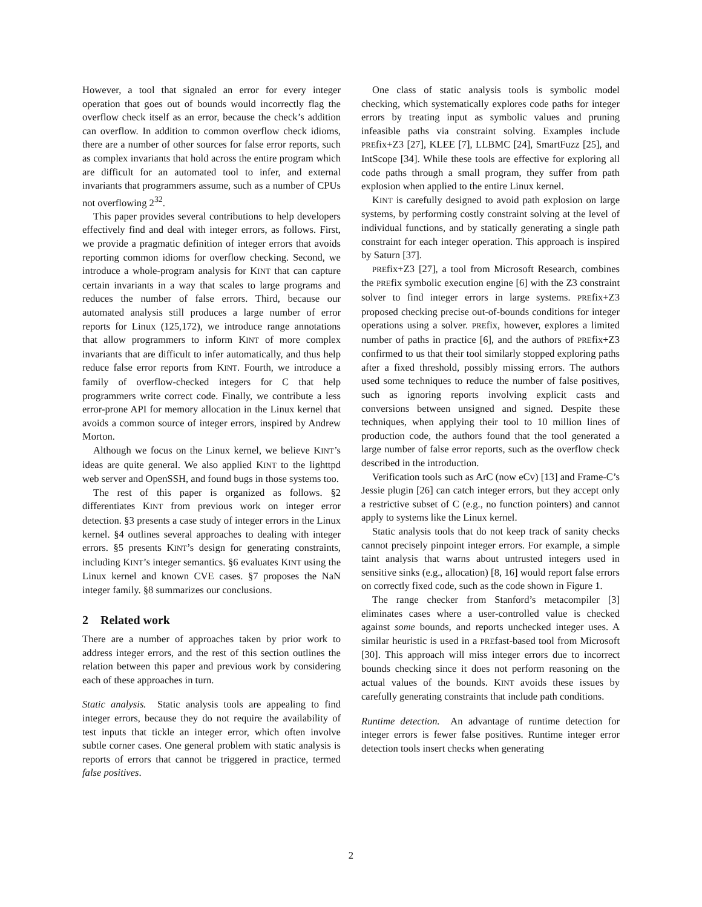However, a tool that signaled an error for every integer operation that goes out of bounds would incorrectly flag the overflow check itself as an error, because the check’s addition can overflow. In addition to common overflow check idioms, there are a number of other sources for false error reports, such as complex invariants that hold across the entire program which are difficult for an automated tool to infer, and external invariants that programmers assume, such as a number of CPUs not overflowing 2<sup>32</sup>.
This paper provides several contributions to help developers effectively find and deal with integer errors, as follows. First, we provide a pragmatic definition of integer errors that avoids reporting common idioms for overflow checking. Second, we introduce a whole-program analysis for KINT that can capture certain invariants in a way that scales to large programs and reduces the number of false errors. Third, because our automated analysis still produces a large number of error reports for Linux (125,172), we introduce range annotations that allow programmers to inform KINT of more complex invariants that are difficult to infer automatically, and thus help reduce false error reports from KINT. Fourth, we introduce a family of overflow-checked integers for C that help programmers write correct code. Finally, we contribute a less error-prone API for memory allocation in the Linux kernel that avoids a common source of integer errors, inspired by Andrew Morton.
Although we focus on the Linux kernel, we believe KINT’s ideas are quite general. We also applied KINT to the lighttpd web server and OpenSSH, and found bugs in those systems too.
The rest of this paper is organized as follows. §2 differentiates KINT from previous work on integer error detection. §3 presents a case study of integer errors in the Linux kernel. §4 outlines several approaches to dealing with integer errors. §5 presents KINT’s design for generating constraints, including KINT’s integer semantics. §6 evaluates KINT using the Linux kernel and known CVE cases. §7 proposes the NaN integer family. §8 summarizes our conclusions.
2 Related work
There are a number of approaches taken by prior work to address integer errors, and the rest of this section outlines the relation between this paper and previous work by considering each of these approaches in turn.
Static analysis. Static analysis tools are appealing to find integer errors, because they do not require the availability of test inputs that tickle an integer error, which often involve subtle corner cases. One general problem with static analysis is reports of errors that cannot be triggered in practice, termed false positives.
One class of static analysis tools is symbolic model checking, which systematically explores code paths for integer errors by treating input as symbolic values and pruning infeasible paths via constraint solving. Examples include PREfix+Z3 [27], KLEE [7], LLBMC [24], SmartFuzz [25], and IntScope [34]. While these tools are effective for exploring all code paths through a small program, they suffer from path explosion when applied to the entire Linux kernel.
KINT is carefully designed to avoid path explosion on large systems, by performing costly constraint solving at the level of individual functions, and by statically generating a single path constraint for each integer operation. This approach is inspired by Saturn [37].
PREfix+Z3 [27], a tool from Microsoft Research, combines the PREfix symbolic execution engine [6] with the Z3 constraint solver to find integer errors in large systems. PREfix+Z3 proposed checking precise out-of-bounds conditions for integer operations using a solver. PREfix, however, explores a limited number of paths in practice [6], and the authors of PREfix+Z3 confirmed to us that their tool similarly stopped exploring paths after a fixed threshold, possibly missing errors. The authors used some techniques to reduce the number of false positives, such as ignoring reports involving explicit casts and conversions between unsigned and signed. Despite these techniques, when applying their tool to 10 million lines of production code, the authors found that the tool generated a large number of false error reports, such as the overflow check described in the introduction.
Verification tools such as ArC (now eCv) [13] and Frame-C’s Jessie plugin [26] can catch integer errors, but they accept only a restrictive subset of C (e.g., no function pointers) and cannot apply to systems like the Linux kernel.
Static analysis tools that do not keep track of sanity checks cannot precisely pinpoint integer errors. For example, a simple taint analysis that warns about untrusted integers used in sensitive sinks (e.g., allocation) [8, 16] would report false errors on correctly fixed code, such as the code shown in Figure 1.
The range checker from Stanford’s metacompiler [3] eliminates cases where a user-controlled value is checked against some bounds, and reports unchecked integer uses. A similar heuristic is used in a PREfast-based tool from Microsoft [30]. This approach will miss integer errors due to incorrect bounds checking since it does not perform reasoning on the actual values of the bounds. KINT avoids these issues by carefully generating constraints that include path conditions.
Runtime detection. An advantage of runtime detection for integer errors is fewer false positives. Runtime integer error detection tools insert checks when generating
2